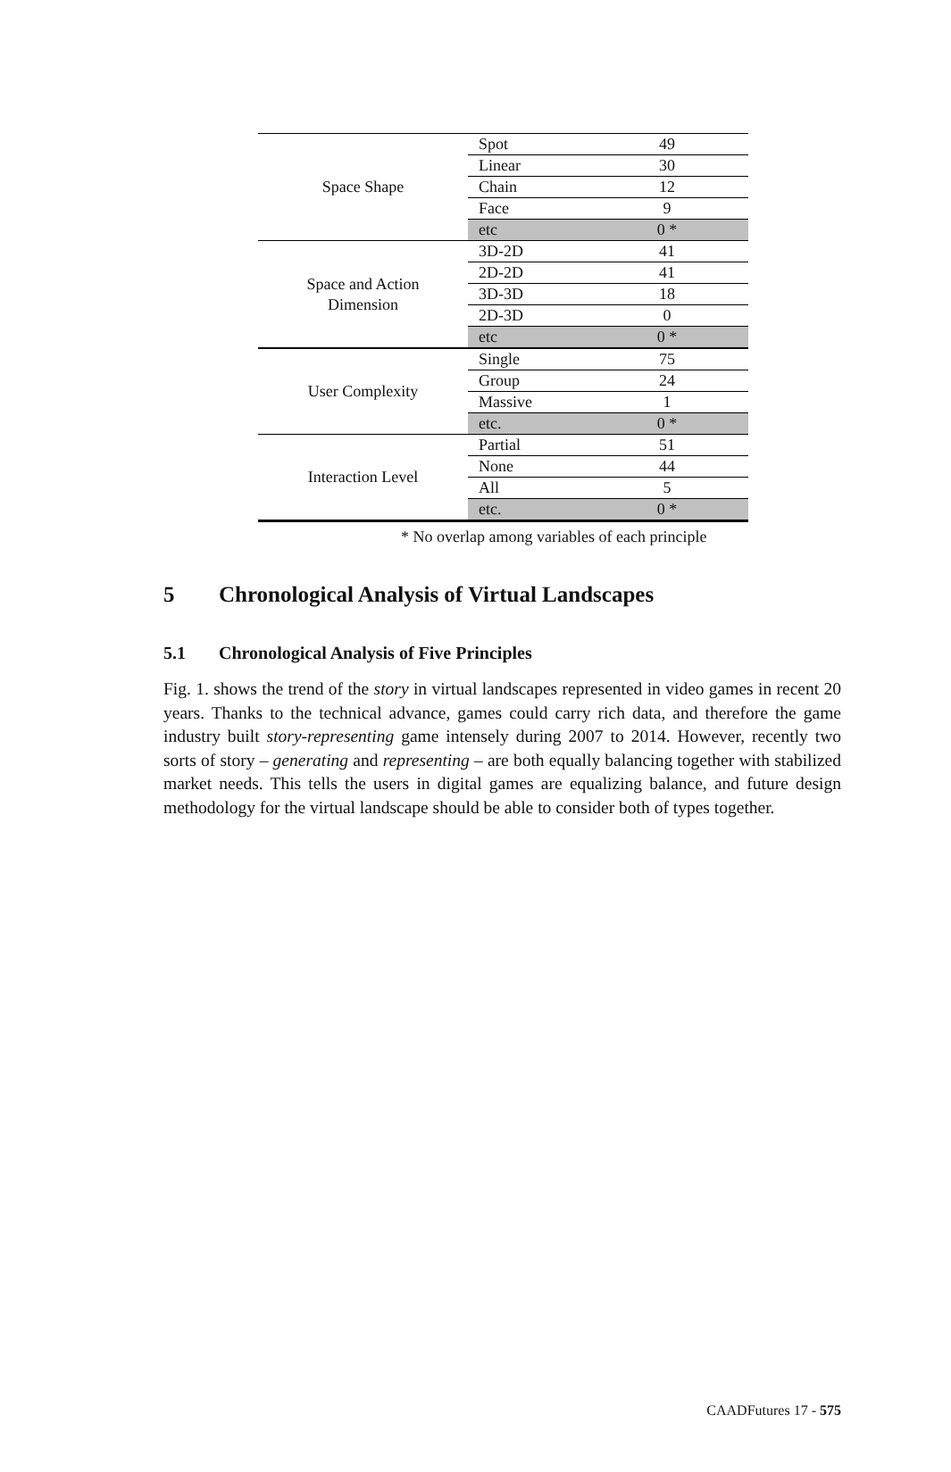| Space Shape | Spot | 49 |
| | Linear | 30 |
| | Chain | 12 |
| | Face | 9 |
| | etc | 0 * |
| Space and Action Dimension | 3D-2D | 41 |
| | 2D-2D | 41 |
| | 3D-3D | 18 |
| | 2D-3D | 0 |
| | etc | 0 * |
| User Complexity | Single | 75 |
| | Group | 24 |
| | Massive | 1 |
| | etc. | 0 * |
| Interaction Level | Partial | 51 |
| | None | 44 |
| | All | 5 |
| | etc. | 0 * |
* No overlap among variables of each principle
5 Chronological Analysis of Virtual Landscapes
5.1 Chronological Analysis of Five Principles
Fig. 1. shows the trend of the story in virtual landscapes represented in video games in recent 20 years. Thanks to the technical advance, games could carry rich data, and therefore the game industry built story-representing game intensely during 2007 to 2014. However, recently two sorts of story – generating and representing – are both equally balancing together with stabilized market needs. This tells the users in digital games are equalizing balance, and future design methodology for the virtual landscape should be able to consider both of types together.
CAADFutures 17 - 575